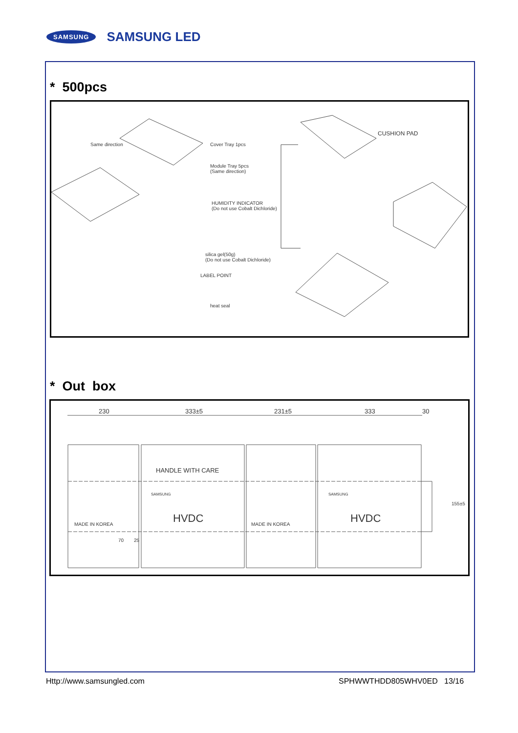SAMSUNG SAMSUNG LED
* 500pcs
Same direction Cover Tray 1pcs
Module Tray 5pcs
(Same direction)
HUMIDITY INDICATOR
(Do not use Cobalt Dichloride)
silica gel(50g)
(Do not use Cobalt Dichloride)
LABEL POINT
heat seal
CUSHION PAD
* Out box
230 333±5 231±5 333 30
HANDLE WITH CARE
HVDC HVDC MADE IN KOREA MADE IN KOREA
SAMSUNG SAMSUNG
70 25
155±5
Http://www.samsungled.com SPHWWTHDD805WHV0ED 13/16